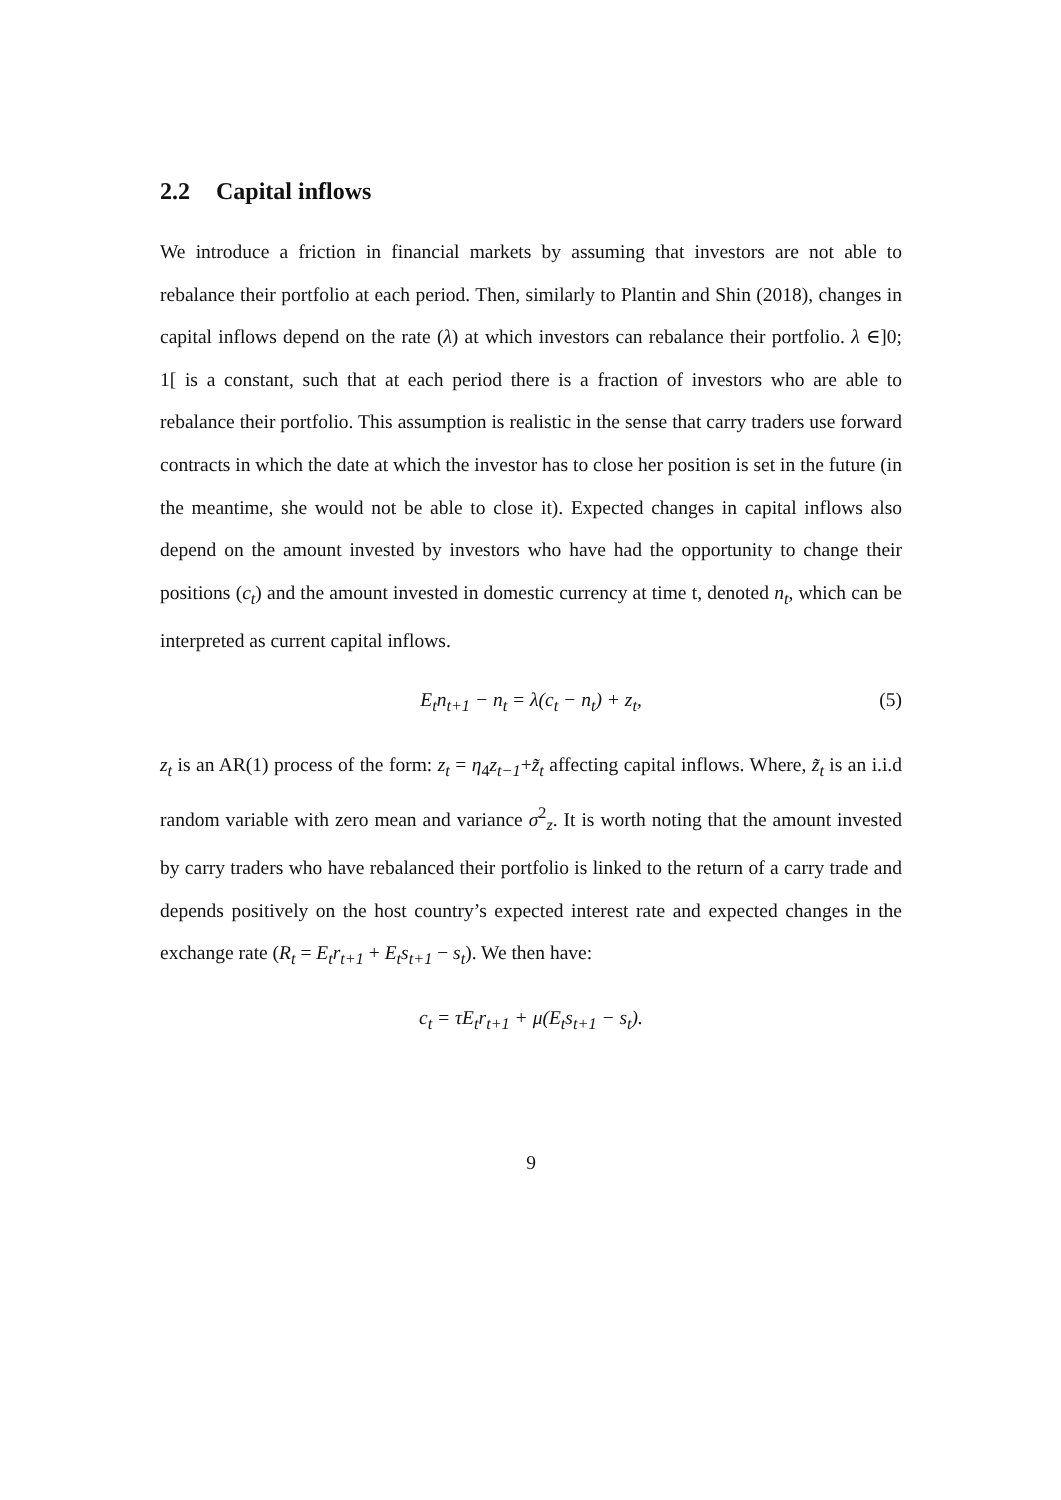2.2 Capital inflows
We introduce a friction in financial markets by assuming that investors are not able to rebalance their portfolio at each period. Then, similarly to Plantin and Shin (2018), changes in capital inflows depend on the rate (λ) at which investors can rebalance their portfolio. λ ∈]0; 1[ is a constant, such that at each period there is a fraction of investors who are able to rebalance their portfolio. This assumption is realistic in the sense that carry traders use forward contracts in which the date at which the investor has to close her position is set in the future (in the meantime, she would not be able to close it). Expected changes in capital inflows also depend on the amount invested by investors who have had the opportunity to change their positions (c<sub>t</sub>) and the amount invested in domestic currency at time t, denoted n<sub>t</sub>, which can be interpreted as current capital inflows.
E<sub>t</sub>n<sub>t+1</sub> − n<sub>t</sub> = λ(c<sub>t</sub> − n<sub>t</sub>) + z<sub>t</sub>, (5)
z<sub>t</sub> is an AR(1) process of the form: z<sub>t</sub> = η<sub>4</sub>z<sub>t−1</sub>+z̃<sub>t</sub> affecting capital inflows. Where, z̃<sub>t</sub> is an i.i.d random variable with zero mean and variance σ<sup>2</sup><sub>z</sub>. It is worth noting that the amount invested by carry traders who have rebalanced their portfolio is linked to the return of a carry trade and depends positively on the host country’s expected interest rate and expected changes in the exchange rate (R<sub>t</sub> = E<sub>t</sub>r<sub>t+1</sub> + E<sub>t</sub>s<sub>t+1</sub> − s<sub>t</sub>). We then have:
c<sub>t</sub> = τE<sub>t</sub>r<sub>t+1</sub> + μ(E<sub>t</sub>s<sub>t+1</sub> − s<sub>t</sub>).
9